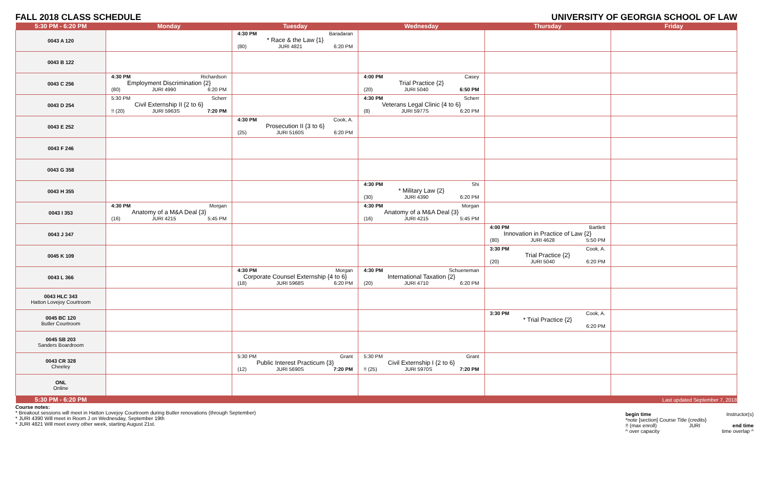FALL 2018 CLASS SCHEDULE UNIVERSITY OF GEORGIA SCHOOL OF LAW
| 5:30 PM - 6:20 PM | Monday | Tuesday | Wednesday | Thursday | Friday |
| --- | --- | --- | --- | --- | --- |
| 0043 A 120 | | 4:30 PM Baradaran * Race & the Law {1} (80) JURI 4821 6:20 PM | | | |
| 0043 B 122 | | | | | |
| 0043 C 256 | 4:30 PM Richardson Employment Discrimination {2} (80) JURI 4990 6:20 PM | | 4:00 PM Casey Trial Practice {2} (20) JURI 5040 6:50 PM | | |
| 0043 D 254 | 5:30 PM Scherr Civil Externship II {2 to 6} !! (20) JURI 5963S 7:20 PM | | 4:30 PM Scherr Veterans Legal Clinic {4 to 6} (8) JURI 5977S 6:20 PM | | |
| 0043 E 252 | | 4:30 PM Cook, A. Prosecution II {3 to 6} (25) JURI 5160S 6:20 PM | | | |
| 0043 F 246 | | | | | |
| 0043 G 358 | | | | | |
| 0043 H 355 | | | 4:30 PM Shi * Military Law {2} (30) JURI 4390 6:20 PM | | |
| 0043 I 353 | 4:30 PM Morgan Anatomy of a M&A Deal {3} (16) JURI 4215 5:45 PM | | 4:30 PM Morgan Anatomy of a M&A Deal {3} (16) JURI 4215 5:45 PM | | |
| 0043 J 347 | | | | 4:00 PM Bartlett Innovation in Practice of Law {2} (80) JURI 4628 5:50 PM | |
| 0045 K 109 | | | | 3:30 PM Cook, A. Trial Practice {2} (20) JURI 5040 6:20 PM | |
| 0043 L 366 | | 4:30 PM Morgan Corporate Counsel Externship {4 to 6} (18) JURI 5968S 6:20 PM | 4:30 PM Schueneman International Taxation {2} (20) JURI 4710 6:20 PM | | |
| 0043 HLC 343 Hatton Lovejoy Courtroom | | | | | |
| 0045 BC 120 Butler Courtroom | | | | 3:30 PM Cook, A. * Trial Practice {2} 6:20 PM | |
| 0045 SB 203 Sanders Boardroom | | | | | |
| 0043 CR 328 Cheeley | | 5:30 PM Grant Public Interest Practicum {3} (12) JURI 5690S 7:20 PM | 5:30 PM Grant Civil Externship I {2 to 6} !! (25) JURI 5970S 7:20 PM | | |
| ONL Online | | | | | |
| 5:30 PM - 6:20 PM | Last updated September 7, 2018 | | | | |
Course notes:
* Breakout sessions will meet in Hatton Lovejoy Courtroom during Butler renovations (through September)
* JURI 4390 Will meet in Room J on Wednesday, September 19th
* JURI 4821 Will meet every other week, starting August 21st.
begin time Instructor(s)
*note [section] Course Title {credits}
!! (max enroll) JURI end time
^ over capacity time overlap ^